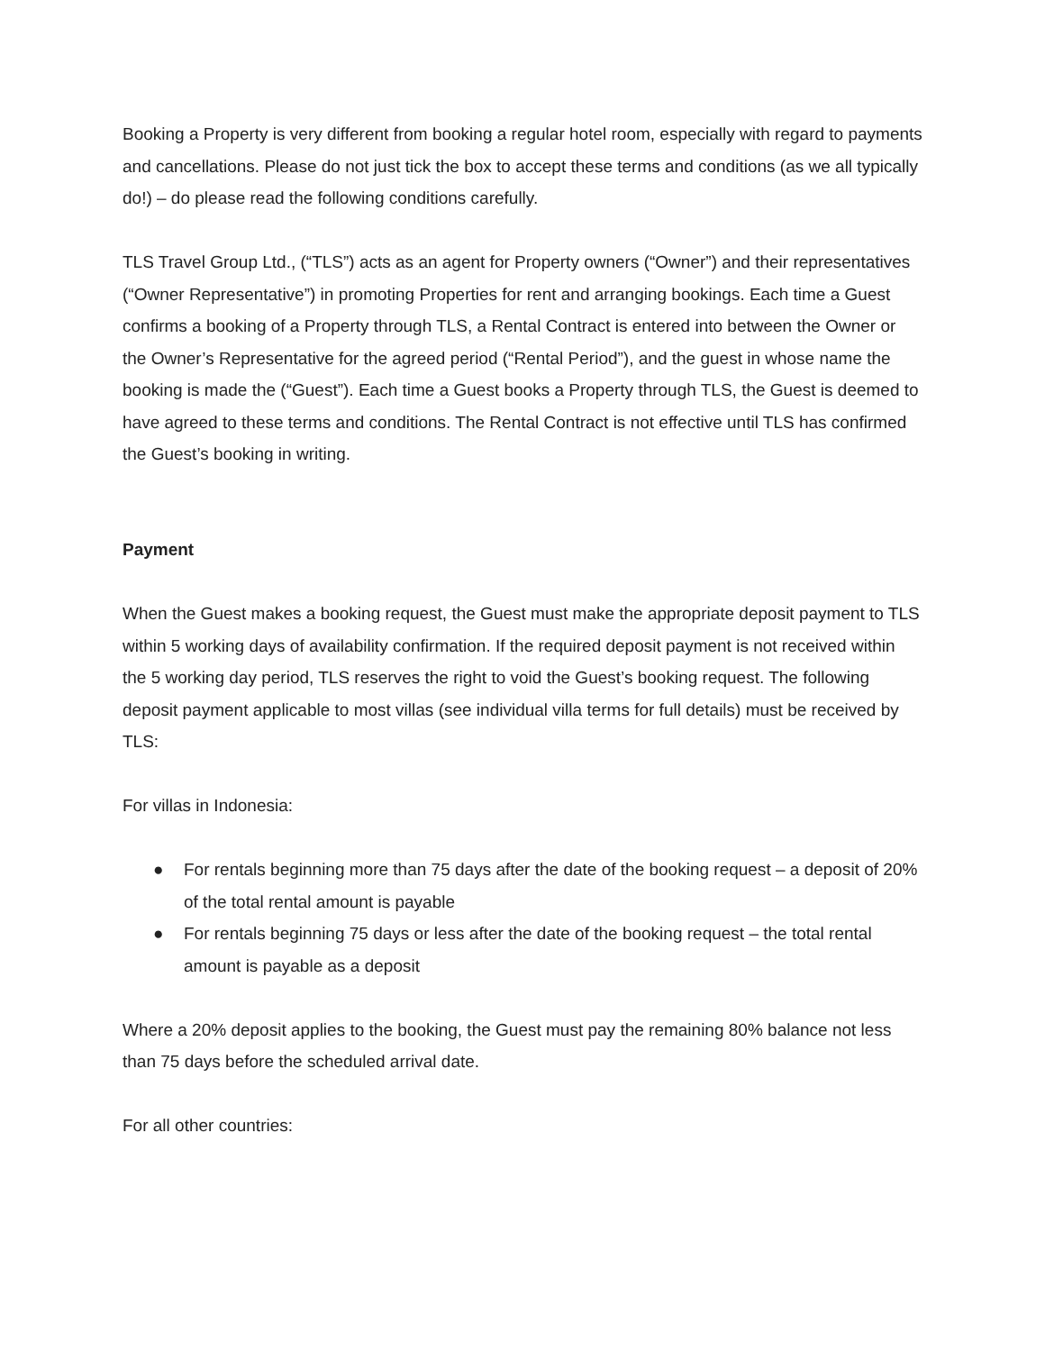Booking a Property is very different from booking a regular hotel room, especially with regard to payments and cancellations. Please do not just tick the box to accept these terms and conditions (as we all typically do!) – do please read the following conditions carefully.
TLS Travel Group Ltd., (“TLS”) acts as an agent for Property owners (“Owner”) and their representatives (“Owner Representative”) in promoting Properties for rent and arranging bookings. Each time a Guest confirms a booking of a Property through TLS, a Rental Contract is entered into between the Owner or the Owner’s Representative for the agreed period (“Rental Period”), and the guest in whose name the booking is made the (“Guest”). Each time a Guest books a Property through TLS, the Guest is deemed to have agreed to these terms and conditions. The Rental Contract is not effective until TLS has confirmed the Guest’s booking in writing.
Payment
When the Guest makes a booking request, the Guest must make the appropriate deposit payment to TLS within 5 working days of availability confirmation. If the required deposit payment is not received within the 5 working day period, TLS reserves the right to void the Guest’s booking request. The following deposit payment applicable to most villas (see individual villa terms for full details) must be received by TLS:
For villas in Indonesia:
● For rentals beginning more than 75 days after the date of the booking request – a deposit of 20% of the total rental amount is payable
● For rentals beginning 75 days or less after the date of the booking request – the total rental amount is payable as a deposit
Where a 20% deposit applies to the booking, the Guest must pay the remaining 80% balance not less than 75 days before the scheduled arrival date.
For all other countries: